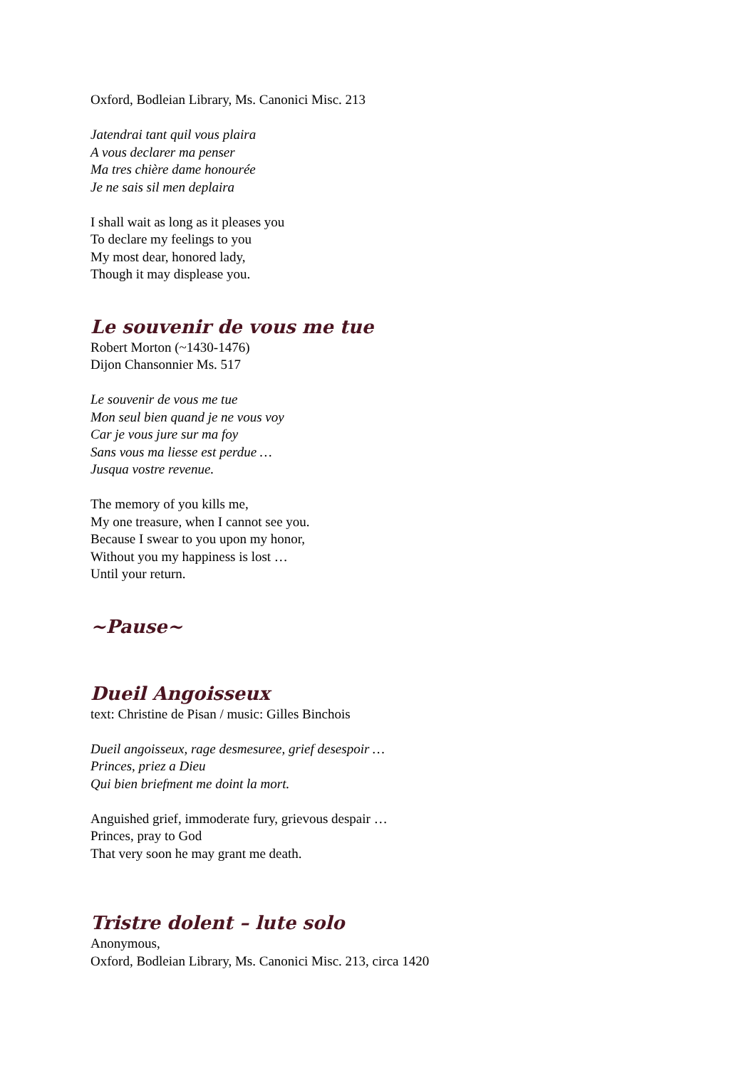Oxford, Bodleian Library, Ms. Canonici Misc. 213
Jatendrai tant quil vous plaira
A vous declarer ma penser
Ma tres chière dame honourée
Je ne sais sil men deplaira
I shall wait as long as it pleases you
To declare my feelings to you
My most dear, honored lady,
Though it may displease you.
Le souvenir de vous me tue
Robert Morton (~1430-1476)
Dijon Chansonnier Ms. 517
Le souvenir de vous me tue
Mon seul bien quand je ne vous voy
Car je vous jure sur ma foy
Sans vous ma liesse est perdue …
Jusqua vostre revenue.
The memory of you kills me,
My one treasure, when I cannot see you.
Because I swear to you upon my honor,
Without you my happiness is lost …
Until your return.
~Pause~
Dueil Angoisseux
text: Christine de Pisan / music: Gilles Binchois
Dueil angoisseux, rage desmesuree, grief desespoir …
Princes, priez a Dieu
Qui bien briefment me doint la mort.
Anguished grief, immoderate fury, grievous despair …
Princes, pray to God
That very soon he may grant me death.
Tristre dolent – lute solo
Anonymous,
Oxford, Bodleian Library, Ms. Canonici Misc. 213, circa 1420